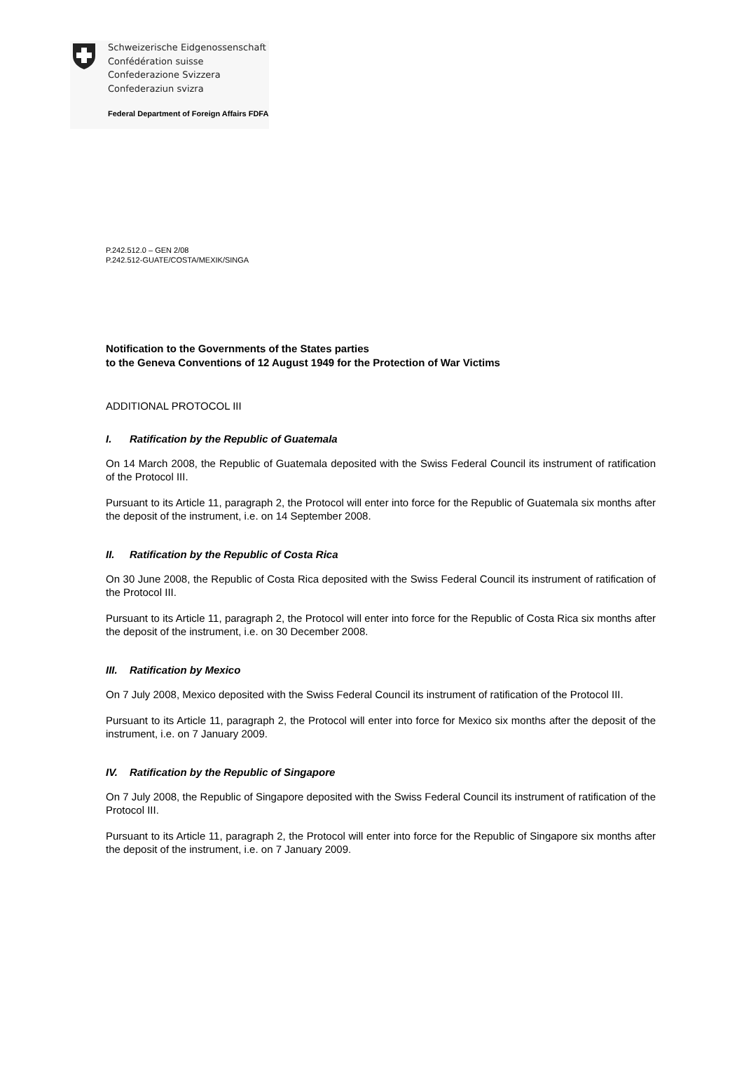Schweizerische Eidgenossenschaft
Confédération suisse
Confederazione Svizzera
Confederaziun svizra
Federal Department of Foreign Affairs FDFA
P.242.512.0 – GEN 2/08
P.242.512-GUATE/COSTA/MEXIK/SINGA
Notification to the Governments of the States parties
to the Geneva Conventions of 12 August 1949 for the Protection of War Victims
ADDITIONAL PROTOCOL III
I. Ratification by the Republic of Guatemala
On 14 March 2008, the Republic of Guatemala deposited with the Swiss Federal Council its instrument of ratification of the Protocol III.
Pursuant to its Article 11, paragraph 2, the Protocol will enter into force for the Republic of Guatemala six months after the deposit of the instrument, i.e. on 14 September 2008.
II. Ratification by the Republic of Costa Rica
On 30 June 2008, the Republic of Costa Rica deposited with the Swiss Federal Council its instrument of ratification of the Protocol III.
Pursuant to its Article 11, paragraph 2, the Protocol will enter into force for the Republic of Costa Rica six months after the deposit of the instrument, i.e. on 30 December 2008.
III. Ratification by Mexico
On 7 July 2008, Mexico deposited with the Swiss Federal Council its instrument of ratification of the Protocol III.
Pursuant to its Article 11, paragraph 2, the Protocol will enter into force for Mexico six months after the deposit of the instrument, i.e. on 7 January 2009.
IV. Ratification by the Republic of Singapore
On 7 July 2008, the Republic of Singapore deposited with the Swiss Federal Council its instrument of ratification of the Protocol III.
Pursuant to its Article 11, paragraph 2, the Protocol will enter into force for the Republic of Singapore six months after the deposit of the instrument, i.e. on 7 January 2009.